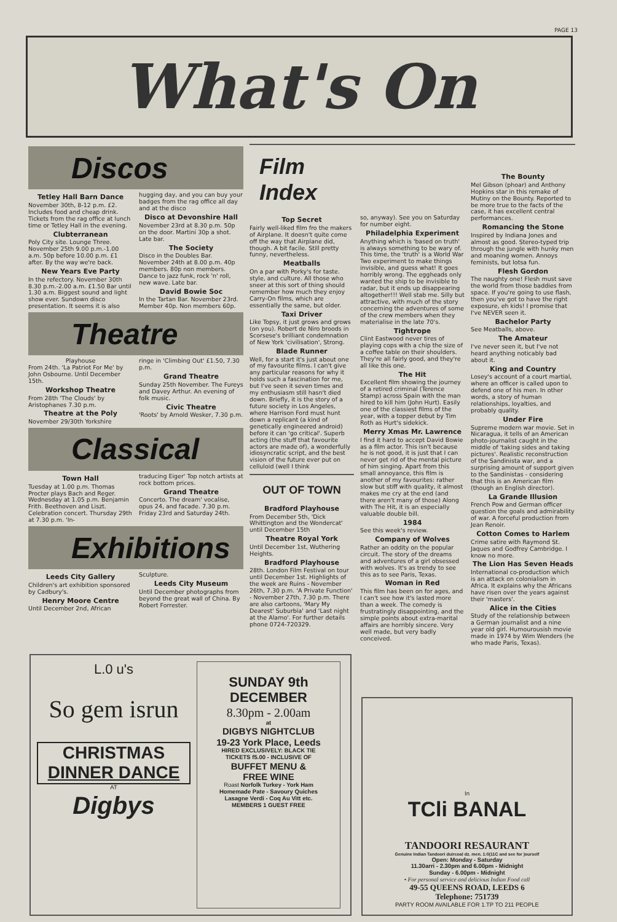PAGE 13
What's On
Discos
Tetley Hall Barn Dance
November 30th, 8-12 p.m. £2. Includes food and cheap drink. Tickets from the rag office at lunch time or Tetley Hall in the evening.
Clubterranean
Poly City site. Lounge Three. November 25th 9.00 p.m.-1.00 a.m. 50p before 10.00 p.m. £1 after. By the way we're back.
New Years Eve Party
In the refectory. November 30th 8.30 p.m.-2.00 a.m. £1.50 Bar until 1.30 a.m. Biggest sound and light show ever. Sundown disco presentation. It seems it is also
hugging day, and you can buy your badges from the rag office all day and at the disco
Disco at Devonshire Hall
November 23rd at 8.30 p.m. 50p on the door. Martini 30p a shot. Late bar.
The Society
Disco in the Doubles Bar. November 24th at 8.00 p.m. 40p members. 80p non members. Dance to jazz funk, rock 'n' roll, new wave. Late bar.
David Bowie Soc
In the Tartan Bar. November 23rd. Member 40p. Non members 60p.
Theatre
Playhouse
From 24th. 'La Patriot For Me' by John Osbourne. Until December 15th.
Workshop Theatre
From 28th 'The Clouds' by Aristophanes 7.30 p.m.
Theatre at the Poly
November 29/30th Yorkshire
ringe in 'Climbing Out' £1.50, 7.30 p.m.
Grand Theatre
Sunday 25th November. The Fureys and Davey Arthur. An evening of folk music.
Civic Theatre
'Roots' by Arnold Wesker, 7.30 p.m.
Classical
Town Hall
Tuesday at 1.00 p.m. Thomas Procter plays Bach and Reger. Wednesday at 1.05 p.m. Benjamin Frith. Beethoven and Liszt. Celebration concert. Thursday 29th at 7.30 p.m. 'In-
traducing Eiger' Top notch artists at rock bottom prices.
Grand Theatre
Concerto. The dream' vocalise, opus 24, and facade. 7.30 p.m. Friday 23rd and Saturday 24th.
Exhibitions
Leeds City Gallery
Children's art exhibition sponsored by Cadbury's.
Henry Moore Centre
Until December 2nd, African
Sculpture.
Leeds City Museum
Until December photographs from beyond the great wall of China. By Robert Forrester.
Film Index
Top Secret
Fairly well-liked film fro the makers of Airplane. It doesn't quite come off the way that Airplane did, though. A bit facile. Still pretty funny, nevertheless.
Meatballs
On a par with Porky's for taste. style, and culture. All those who sneer at this sort of thing should remember how much they enjoy Carry-On films, which are essentially the same, but older.
Taxi Driver
Like Topsy, it just grows and grows (on you). Robert de Niro broods in Scorsese's brilliant condemnation of New York 'civilisation', Strong.
Blade Runner
Well, for a start it's just about one of my favourite films. I can't give any particular reasons for why it holds such a fascination for me, but I've seen it seven times and my enthusiasm still hasn't died down. Briefly, it is the story of a future society in Los Angeles, where Harrison Ford must hunt down a replicant (a kind of genetically engineered android) before it can 'go critical'. Superb acting (the stuff that favourite actors are made of), a wonderfully idiosyncratic script, and the best vision of the future ever put on celluloid (well I think
OUT OF TOWN
Bradford Playhouse
From December 5th, 'Dick Whittington and the Wondercat' until December 15th
Theatre Royal York
Until December 1st, Wuthering Heights.
Bradford Playhouse
28th. London Film Festival on tour until December 1st. Highlights of the week are Ruins - November 26th, 7.30 p.m. 'A Private Function' - November 27th, 7.30 p.m. There are also cartoons, 'Mary My Dearest' Suburbia' and 'Last night at the Alamo'. For further details phone 0724-720329.
so, anyway). See you on Saturday for number eight.
Philadelphia Experiment
Anything which is 'based on truth' is always something to be wary of. This time, the 'truth' is a World War Two experiment to make things invisible, and guess what! It goes horribly wrong. The eggheads only wanted the ship to be invisible to radar, but it ends up disappearing altogether!!! Well stab me. Silly but attractive, with much of the story concerning the adventures of some of the crew members when they materialise in the late 70's.
Tightrope
Clint Eastwood never tires of playing cops with a chip the size of a coffee table on their shoulders. They're all fairly good, and they're all like this one.
The Hit
Excellent film showing the journey of a retired criminal (Terence Stamp) across Spain with the man hired to kill him (John Hurt). Easily one of the classiest films of the year, with a topper debut by Tim Roth as Hurt's sidekick.
Merry Xmas Mr. Lawrence
I find it hard to accept David Bowie as a film actor. This isn't because he is not good, it is just that I can never get rid of the mental picture of him singing. Apart from this small annoyance, this film is another of my favourites: rather slow but stiff with quality, it almost makes me cry at the end (and there aren't many of those) Along with The Hit, it is an especially valuable double bill.
1984
See this week's review.
Company of Wolves
Rather an oddity on the popular circuit. The story of the dreams and adventures of a girl obsessed with wolves. It's as trendy to see this as to see Paris, Texas.
Woman in Red
This film has been on for ages, and I can't see how it's lasted more than a week. The comedy is frustratingly disappointing, and the simple points about extra-marital affairs are horribly sincere. Very well made, but very badly conceived.
The Bounty
Mel Gibson (phoar) and Anthony Hopkins star in this remake of Mutiny on the Bounty. Reported to be more true to the facts of the case, it has excellent central performances.
Romancing the Stone
Inspired by Indiana Jones and almost as good. Stereo-typed trip through the jungle with hunky men and moaning women. Annoys feminists, but lotsa fun.
Flesh Gordon
The naughty one! Flesh must save the world from those baddies from space. If you're going to use flash, then you've got to have the right exposure, eh kids! I promise that I've NEVER seen it.
Bachelor Party
See Meatballs, above.
The Amateur
I've never seen it, but I've not heard anything noticably bad about it.
King and Country
Losey's account of a court martial, where an officer is called upon to defend one of his men. In other words, a story of human relationships, loyalties, and probably quality.
Under Fire
Supreme modern war movie. Set in Nicaragua, it tells of an American photo-journalist caught in the middle of 'taking sides and taking pictures'. Realistic reconstruction of the Sandinista war, and a surprising amount of support given to the Sandinistas - considering that this is an American film (though an English director).
La Grande Illusion
French Pow and German officer question the goals and admirability of war. A forceful production from Jean Renoir.
Cotton Comes to Harlem
Crime satire with Raymond St. Jaques and Godfrey Cambridge. I know no more.
The Lion Has Seven Heads
International co-production which is an attack on colonialism in Africa. It explains why the Africans have risen over the years against their 'masters'.
Alice in the Cities
Study of the relationship between a German journalist and a nine year old girl. Humourousish movie made in 1974 by Wim Wenders (he who made Paris, Texas).
L.0 u's
So gem isrun
CHRISTMAS
DINNER DANCE
AT
Digbys
SUNDAY 9th DECEMBER
8.30pm - 2.00am
at
DIGBYS NIGHTCLUB
19-23 York Place, Leeds
HIRED EXCLUSIVELY: BLACK TIE
TICKETS f5.00 - INCLUSIVE OF
BUFFET MENU &
FREE WINE
Roast Norfolk Turkey - York Ham
Homemade Pate - Savoury Quiches
Lasagne Verdi - Coq Au Vitt etc.
MEMBERS 1 GUEST FREE
In
TCli BANAL
TANDOORI RESAURANT
Genuine Indian Tandoori duircoal dz. men. 1:0(11C and see for )ourself
Open: Monday - Saturday
11.30arri - 2.30pm and 6.00pm - Midnight
Sunday - 6.00pm - Midnight
• For personal service and delicious Indian Food call
49-55 QUEENS ROAD, LEEDS 6
Telephone: 751739
PARTY ROOM AVAILABLE FOR 1.TP TO 211 PEOPLE